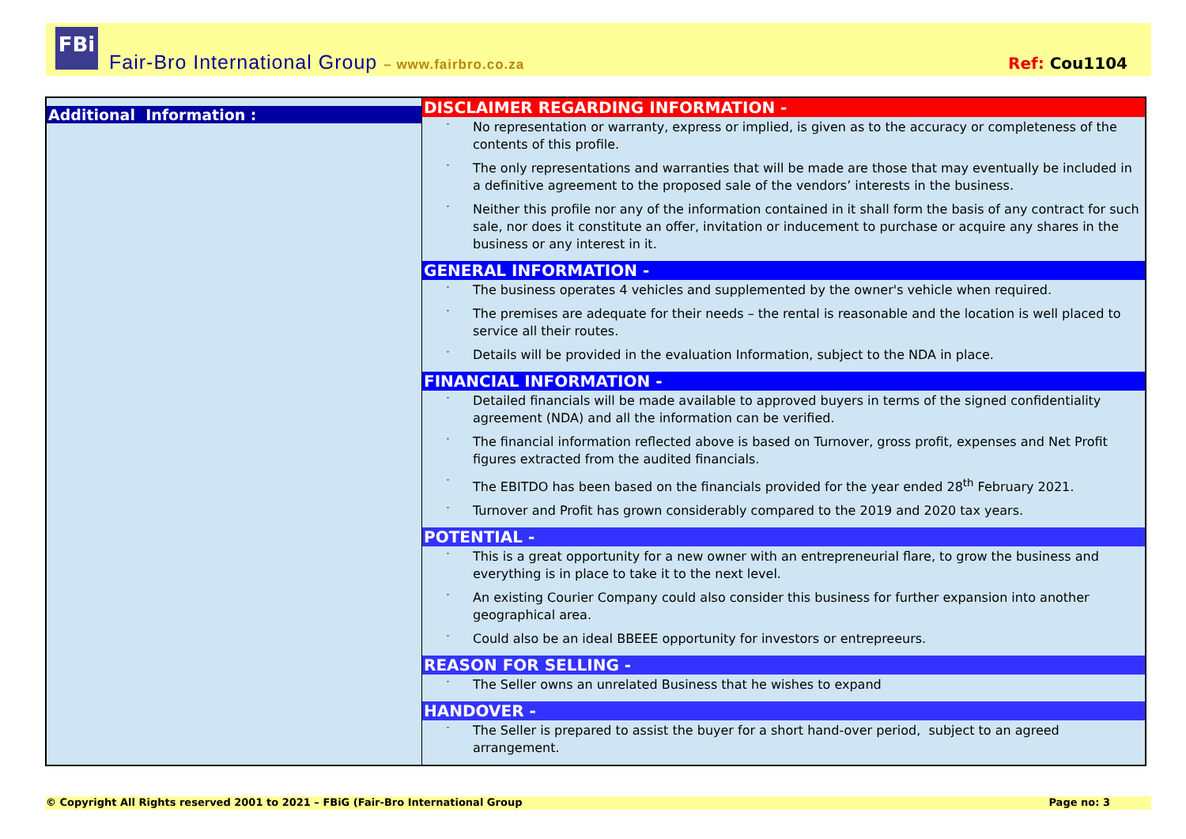FBi
Fair-Bro International Group – www.fairbro.co.za
Ref: Cou1104
| Additional Information : | DISCLAIMER REGARDING INFORMATION - ˇ No representation or warranty, express or implied, is given as to the accuracy or completeness of the contents of this profile. ˇ The only representations and warranties that will be made are those that may eventually be included in a definitive agreement to the proposed sale of the vendors’ interests in the business. ˇ Neither this profile nor any of the information contained in it shall form the basis of any contract for such sale, nor does it constitute an offer, invitation or inducement to purchase or acquire any shares in the business or any interest in it. GENERAL INFORMATION - ˇ The business operates 4 vehicles and supplemented by the owner's vehicle when required. ˇ The premises are adequate for their needs – the rental is reasonable and the location is well placed to service all their routes. ˇ Details will be provided in the evaluation Information, subject to the NDA in place. FINANCIAL INFORMATION - ˇ Detailed financials will be made available to approved buyers in terms of the signed confidentiality agreement (NDA) and all the information can be verified. ˇ The financial information reflected above is based on Turnover, gross profit, expenses and Net Profit figures extracted from the audited financials. ˇ The EBITDO has been based on the financials provided for the year ended 28<sup>th</sup> February 2021. ˇ Turnover and Profit has grown considerably compared to the 2019 and 2020 tax years. POTENTIAL - ˇ This is a great opportunity for a new owner with an entrepreneurial flare, to grow the business and everything is in place to take it to the next level. ˇ An existing Courier Company could also consider this business for further expansion into another geographical area. ˇ Could also be an ideal BBEEE opportunity for investors or entrepreeurs. REASON FOR SELLING - ˇ The Seller owns an unrelated Business that he wishes to expand HANDOVER - ˇ The Seller is prepared to assist the buyer for a short hand-over period, subject to an agreed arrangement. |
© Copyright All Rights reserved 2001 to 2021 – FBiG (Fair-Bro International Group Page no: 3